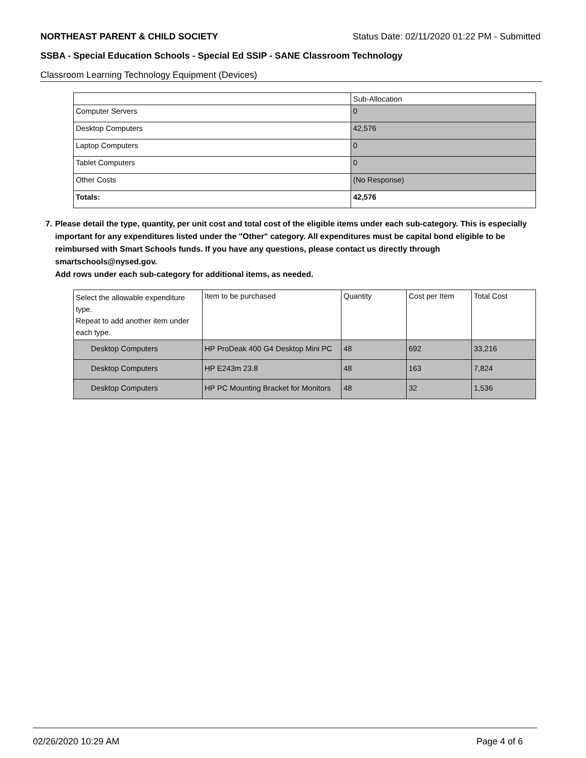NORTHEAST PARENT & CHILD SOCIETY Status Date: 02/11/2020 01:22 PM - Submitted
SSBA - Special Education Schools - Special Ed SSIP - SANE Classroom Technology
Classroom Learning Technology Equipment (Devices)
| | Sub-Allocation |
| --- | --- |
| Computer Servers | 0 |
| Desktop Computers | 42,576 |
| Laptop Computers | 0 |
| Tablet Computers | 0 |
| Other Costs | (No Response) |
| Totals: | 42,576 |
7. Please detail the type, quantity, per unit cost and total cost of the eligible items under each sub-category. This is especially important for any expenditures listed under the "Other" category. All expenditures must be capital bond eligible to be reimbursed with Smart Schools funds. If you have any questions, please contact us directly through smartschools@nysed.gov.
Add rows under each sub-category for additional items, as needed.
| Select the allowable expenditure type. Repeat to add another item under each type. | Item to be purchased | Quantity | Cost per Item | Total Cost |
| --- | --- | --- | --- | --- |
| Desktop Computers | HP ProDeak 400 G4 Desktop Mini PC | 48 | 692 | 33,216 |
| Desktop Computers | HP E243m 23.8 | 48 | 163 | 7,824 |
| Desktop Computers | HP PC Mounting Bracket for Monitors | 48 | 32 | 1,536 |
02/26/2020 10:29 AM Page 4 of 6